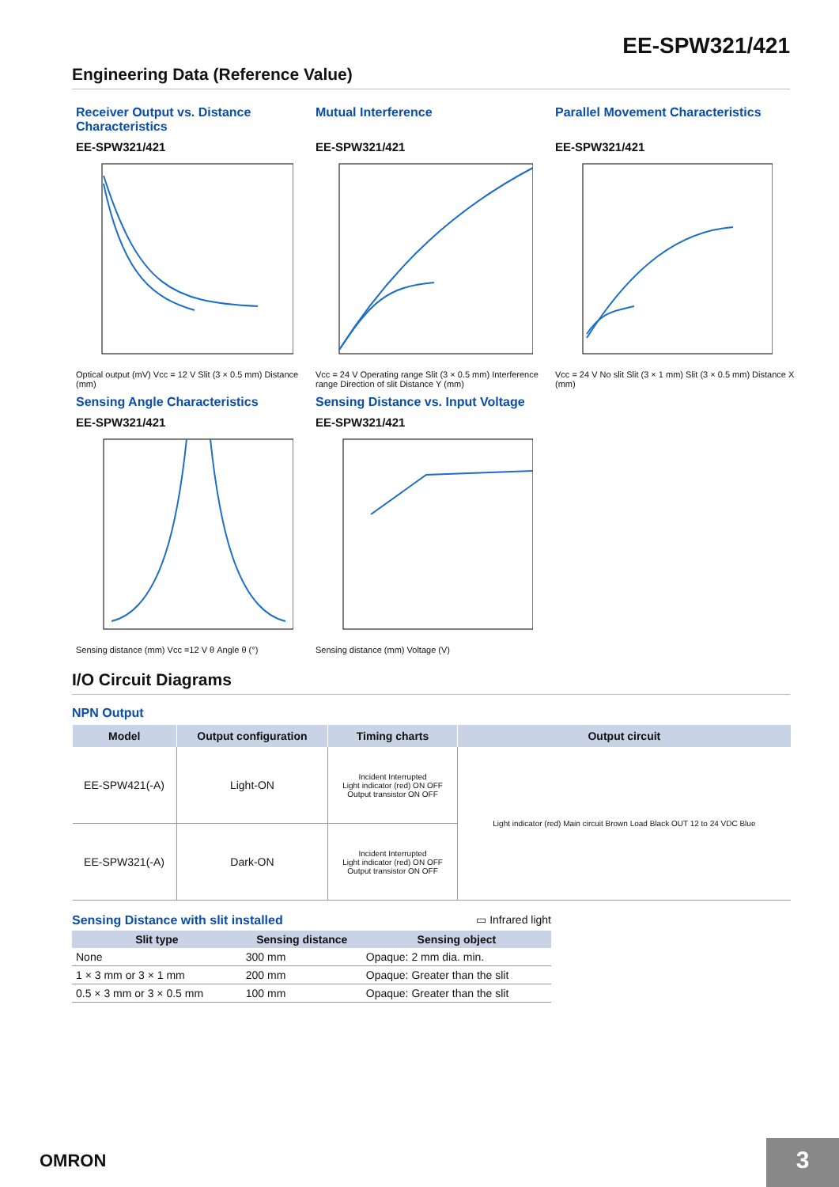EE-SPW321/421
Engineering Data (Reference Value)
Receiver Output vs. Distance
Characteristics
EE-SPW321/421
Optical output (mV) Vcc = 12 V Slit (3 × 0.5 mm) Distance (mm)
Mutual Interference
EE-SPW321/421
Vcc = 24 V Operating range Slit (3 × 0.5 mm) Interference range Direction of slit Distance Y (mm)
Parallel Movement Characteristics
EE-SPW321/421
Vcc = 24 V No slit Slit (3 × 1 mm) Slit (3 × 0.5 mm) Distance X (mm)
Sensing Angle Characteristics
EE-SPW321/421
Sensing distance (mm) Vcc =12 V θ Angle θ (°)
Sensing Distance vs. Input Voltage
EE-SPW321/421
Sensing distance (mm) Voltage (V)
I/O Circuit Diagrams
NPN Output
| Model | Output configuration | Timing charts | Output circuit |
| --- | --- | --- | --- |
| EE-SPW421(-A) | Light-ON | Incident Interrupted Light indicator (red) ON OFF Output transistor ON OFF | Light indicator (red) Main circuit Brown Load Black OUT 12 to 24 VDC Blue |
| EE-SPW321(-A) | Dark-ON | Incident Interrupted Light indicator (red) ON OFF Output transistor ON OFF | |
Sensing Distance with slit installed ▭ Infrared light
| Slit type | Sensing distance | Sensing object |
| --- | --- | --- |
| None | 300 mm | Opaque: 2 mm dia. min. |
| 1 × 3 mm or 3 × 1 mm | 200 mm | Opaque: Greater than the slit |
| 0.5 × 3 mm or 3 × 0.5 mm | 100 mm | Opaque: Greater than the slit |
OMRON 3